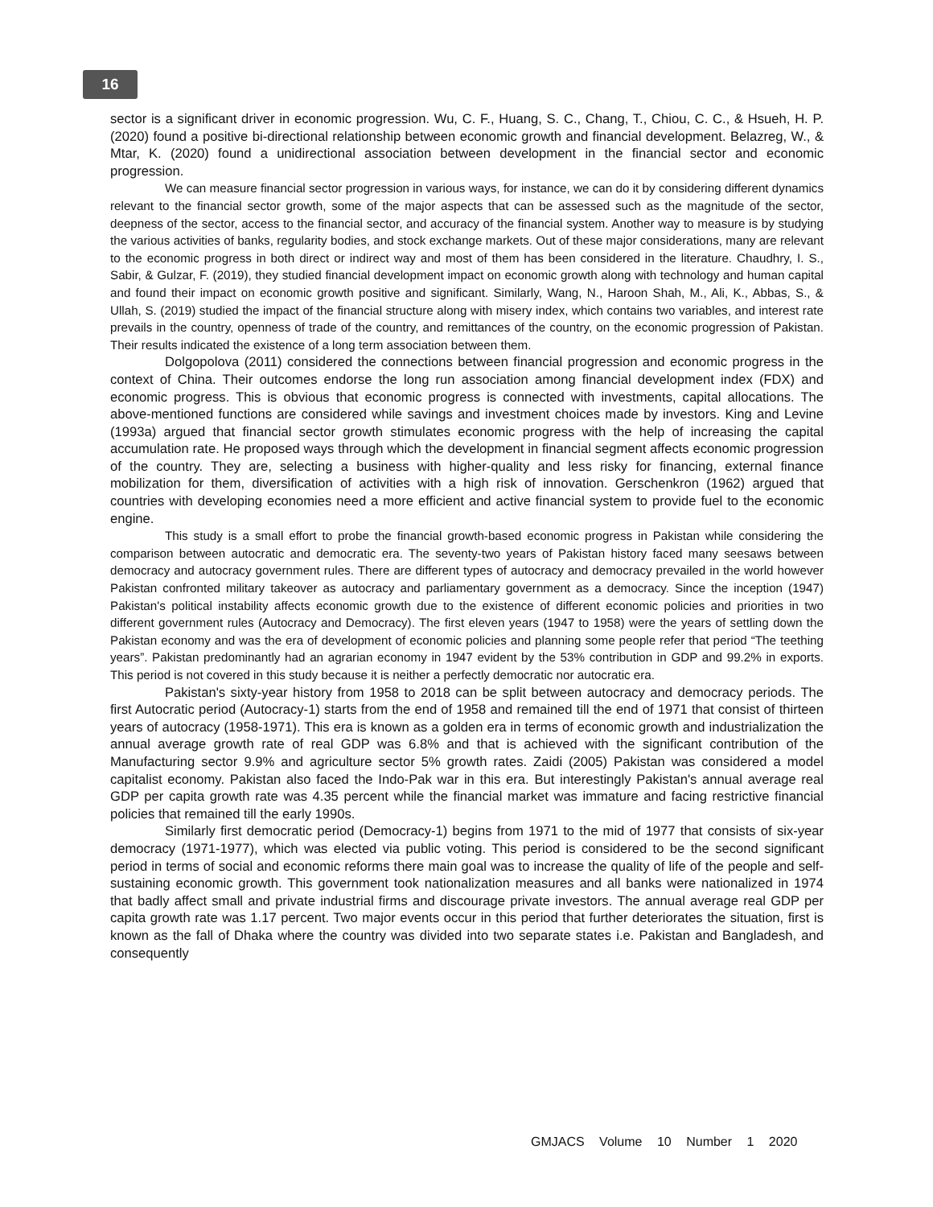16
sector is a significant driver in economic progression. Wu, C. F., Huang, S. C., Chang, T., Chiou, C. C., & Hsueh, H. P. (2020) found a positive bi-directional relationship between economic growth and financial development. Belazreg, W., & Mtar, K. (2020) found a unidirectional association between development in the financial sector and economic progression.
We can measure financial sector progression in various ways, for instance, we can do it by considering different dynamics relevant to the financial sector growth, some of the major aspects that can be assessed such as the magnitude of the sector, deepness of the sector, access to the financial sector, and accuracy of the financial system. Another way to measure is by studying the various activities of banks, regularity bodies, and stock exchange markets. Out of these major considerations, many are relevant to the economic progress in both direct or indirect way and most of them has been considered in the literature. Chaudhry, I. S., Sabir, & Gulzar, F. (2019), they studied financial development impact on economic growth along with technology and human capital and found their impact on economic growth positive and significant. Similarly, Wang, N., Haroon Shah, M., Ali, K., Abbas, S., & Ullah, S. (2019) studied the impact of the financial structure along with misery index, which contains two variables, and interest rate prevails in the country, openness of trade of the country, and remittances of the country, on the economic progression of Pakistan. Their results indicated the existence of a long term association between them.
Dolgopolova (2011) considered the connections between financial progression and economic progress in the context of China. Their outcomes endorse the long run association among financial development index (FDX) and economic progress. This is obvious that economic progress is connected with investments, capital allocations. The above-mentioned functions are considered while savings and investment choices made by investors. King and Levine (1993a) argued that financial sector growth stimulates economic progress with the help of increasing the capital accumulation rate. He proposed ways through which the development in financial segment affects economic progression of the country. They are, selecting a business with higher-quality and less risky for financing, external finance mobilization for them, diversification of activities with a high risk of innovation. Gerschenkron (1962) argued that countries with developing economies need a more efficient and active financial system to provide fuel to the economic engine.
This study is a small effort to probe the financial growth-based economic progress in Pakistan while considering the comparison between autocratic and democratic era. The seventy-two years of Pakistan history faced many seesaws between democracy and autocracy government rules. There are different types of autocracy and democracy prevailed in the world however Pakistan confronted military takeover as autocracy and parliamentary government as a democracy. Since the inception (1947) Pakistan's political instability affects economic growth due to the existence of different economic policies and priorities in two different government rules (Autocracy and Democracy). The first eleven years (1947 to 1958) were the years of settling down the Pakistan economy and was the era of development of economic policies and planning some people refer that period “The teething years”. Pakistan predominantly had an agrarian economy in 1947 evident by the 53% contribution in GDP and 99.2% in exports. This period is not covered in this study because it is neither a perfectly democratic nor autocratic era.
Pakistan's sixty-year history from 1958 to 2018 can be split between autocracy and democracy periods. The first Autocratic period (Autocracy-1) starts from the end of 1958 and remained till the end of 1971 that consist of thirteen years of autocracy (1958-1971). This era is known as a golden era in terms of economic growth and industrialization the annual average growth rate of real GDP was 6.8% and that is achieved with the significant contribution of the Manufacturing sector 9.9% and agriculture sector 5% growth rates. Zaidi (2005) Pakistan was considered a model capitalist economy. Pakistan also faced the Indo-Pak war in this era. But interestingly Pakistan's annual average real GDP per capita growth rate was 4.35 percent while the financial market was immature and facing restrictive financial policies that remained till the early 1990s.
Similarly first democratic period (Democracy-1) begins from 1971 to the mid of 1977 that consists of six-year democracy (1971-1977), which was elected via public voting. This period is considered to be the second significant period in terms of social and economic reforms there main goal was to increase the quality of life of the people and self-sustaining economic growth. This government took nationalization measures and all banks were nationalized in 1974 that badly affect small and private industrial firms and discourage private investors. The annual average real GDP per capita growth rate was 1.17 percent. Two major events occur in this period that further deteriorates the situation, first is known as the fall of Dhaka where the country was divided into two separate states i.e. Pakistan and Bangladesh, and consequently
GMJACS Volume 10 Number 1 2020